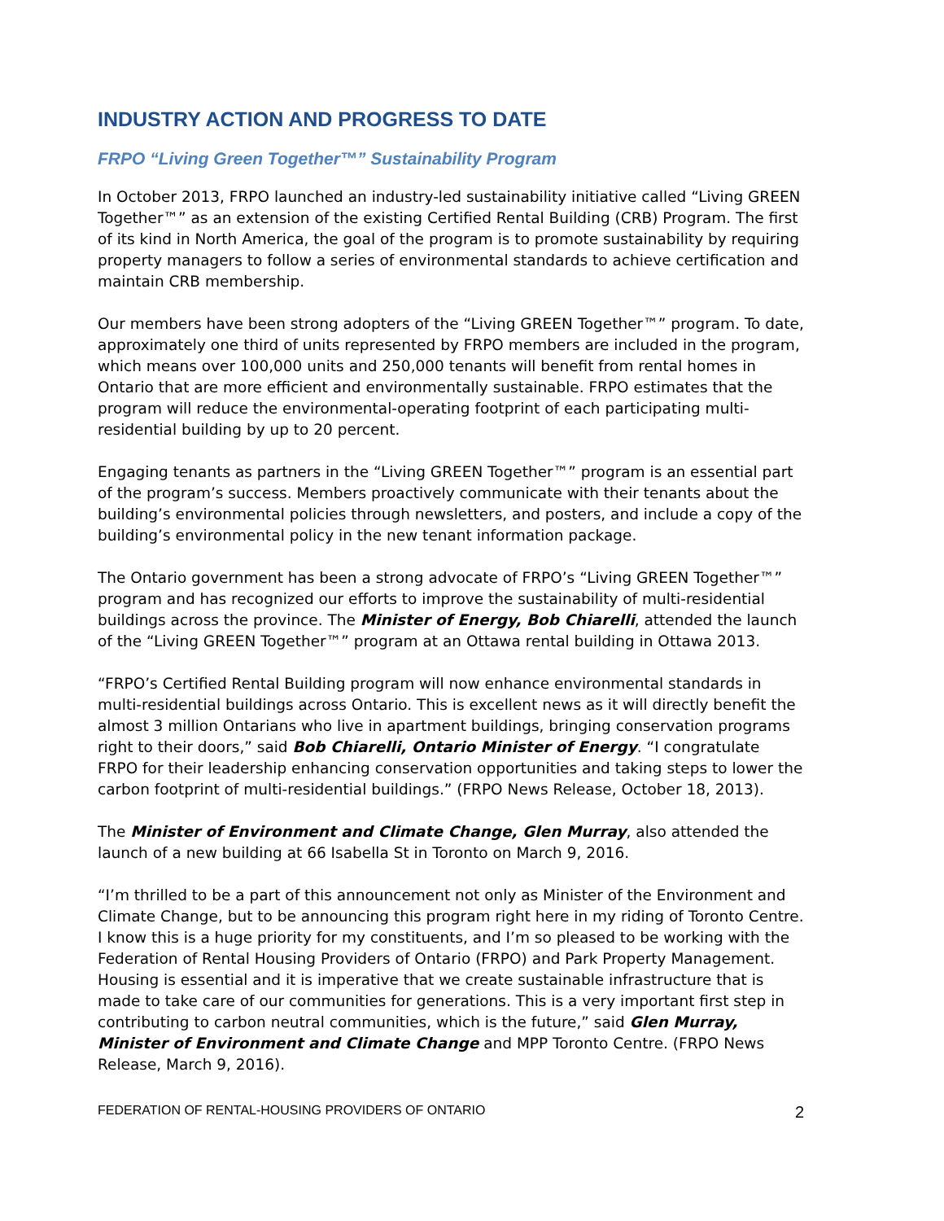INDUSTRY ACTION AND PROGRESS TO DATE
FRPO “Living Green Together™” Sustainability Program
In October 2013, FRPO launched an industry-led sustainability initiative called “Living GREEN Together™” as an extension of the existing Certified Rental Building (CRB) Program. The first of its kind in North America, the goal of the program is to promote sustainability by requiring property managers to follow a series of environmental standards to achieve certification and maintain CRB membership.
Our members have been strong adopters of the “Living GREEN Together™” program. To date, approximately one third of units represented by FRPO members are included in the program, which means over 100,000 units and 250,000 tenants will benefit from rental homes in Ontario that are more efficient and environmentally sustainable. FRPO estimates that the program will reduce the environmental-operating footprint of each participating multi-residential building by up to 20 percent.
Engaging tenants as partners in the “Living GREEN Together™” program is an essential part of the program’s success. Members proactively communicate with their tenants about the building’s environmental policies through newsletters, and posters, and include a copy of the building’s environmental policy in the new tenant information package.
The Ontario government has been a strong advocate of FRPO’s “Living GREEN Together™” program and has recognized our efforts to improve the sustainability of multi-residential buildings across the province. The Minister of Energy, Bob Chiarelli, attended the launch of the “Living GREEN Together™” program at an Ottawa rental building in Ottawa 2013.
“FRPO’s Certified Rental Building program will now enhance environmental standards in multi-residential buildings across Ontario. This is excellent news as it will directly benefit the almost 3 million Ontarians who live in apartment buildings, bringing conservation programs right to their doors,” said Bob Chiarelli, Ontario Minister of Energy. “I congratulate FRPO for their leadership enhancing conservation opportunities and taking steps to lower the carbon footprint of multi-residential buildings.” (FRPO News Release, October 18, 2013).
The Minister of Environment and Climate Change, Glen Murray, also attended the launch of a new building at 66 Isabella St in Toronto on March 9, 2016.
“I’m thrilled to be a part of this announcement not only as Minister of the Environment and Climate Change, but to be announcing this program right here in my riding of Toronto Centre. I know this is a huge priority for my constituents, and I’m so pleased to be working with the Federation of Rental Housing Providers of Ontario (FRPO) and Park Property Management. Housing is essential and it is imperative that we create sustainable infrastructure that is made to take care of our communities for generations. This is a very important first step in contributing to carbon neutral communities, which is the future,” said Glen Murray, Minister of Environment and Climate Change and MPP Toronto Centre. (FRPO News Release, March 9, 2016).
FEDERATION OF RENTAL-HOUSING PROVIDERS OF ONTARIO 2